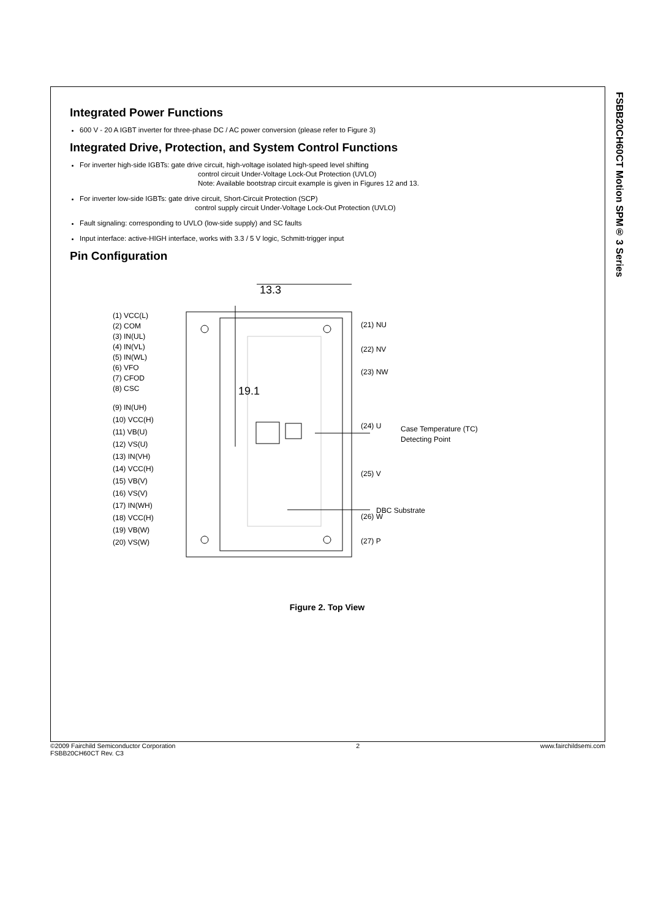FSBB20CH60CT Motion SPM® 3 Series
Integrated Power Functions
600 V - 20 A IGBT inverter for three-phase DC / AC power conversion (please refer to Figure 3)
Integrated Drive, Protection, and System Control Functions
For inverter high-side IGBTs: gate drive circuit, high-voltage isolated high-speed level shifting
control circuit Under-Voltage Lock-Out Protection (UVLO)
Note: Available bootstrap circuit example is given in Figures 12 and 13.
For inverter low-side IGBTs: gate drive circuit, Short-Circuit Protection (SCP)
control supply circuit Under-Voltage Lock-Out Protection (UVLO)
Fault signaling: corresponding to UVLO (low-side supply) and SC faults
Input interface: active-HIGH interface, works with 3.3 / 5 V logic, Schmitt-trigger input
Pin Configuration
13.3
19.1
(1) VCC(L)
(2) COM
(3) IN(UL)
(4) IN(VL)
(5) IN(WL)
(6) VFO
(7) CFOD
(8) CSC
(9) IN(UH)
(10) VCC(H)
(11) VB(U)
(12) VS(U)
(13) IN(VH)
(14) VCC(H)
(15) VB(V)
(16) VS(V)
(17) IN(WH)
(18) VCC(H)
(19) VB(W)
(20) VS(W)
(21) NU
(22) NV
(23) NW
(24) U
(25) V
(26) W
(27) P
Case Temperature (TC)
Detecting Point
DBC Substrate
Figure 2. Top View
©2009 Fairchild Semiconductor Corporation
FSBB20CH60CT Rev. C3
2 www.fairchildsemi.com